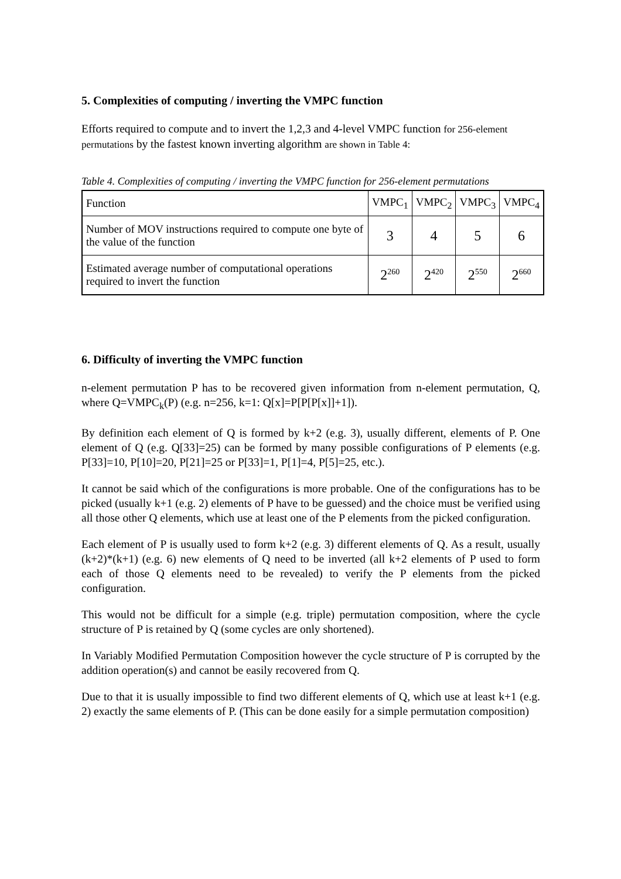5. Complexities of computing / inverting the VMPC function
Efforts required to compute and to invert the 1,2,3 and 4-level VMPC function for 256-element permutations by the fastest known inverting algorithm are shown in Table 4:
Table 4. Complexities of computing / inverting the VMPC function for 256-element permutations
| Function | VMPC<sub>1</sub> | VMPC<sub>2</sub> | VMPC<sub>3</sub> | VMPC<sub>4</sub> |
| Number of MOV instructions required to compute one byte of the value of the function | 3 | 4 | 5 | 6 |
| Estimated average number of computational operations required to invert the function | 2<sup>260</sup> | 2<sup>420</sup> | 2<sup>550</sup> | 2<sup>660</sup> |
6. Difficulty of inverting the VMPC function
n-element permutation P has to be recovered given information from n-element permutation, Q, where Q=VMPC<sub>k</sub>(P) (e.g. n=256, k=1: Q[x]=P[P[P[x]]+1]).
By definition each element of Q is formed by k+2 (e.g. 3), usually different, elements of P. One element of Q (e.g. Q[33]=25) can be formed by many possible configurations of P elements (e.g. P[33]=10, P[10]=20, P[21]=25 or P[33]=1, P[1]=4, P[5]=25, etc.).
It cannot be said which of the configurations is more probable. One of the configurations has to be picked (usually k+1 (e.g. 2) elements of P have to be guessed) and the choice must be verified using all those other Q elements, which use at least one of the P elements from the picked configuration.
Each element of P is usually used to form k+2 (e.g. 3) different elements of Q. As a result, usually (k+2)*(k+1) (e.g. 6) new elements of Q need to be inverted (all k+2 elements of P used to form each of those Q elements need to be revealed) to verify the P elements from the picked configuration.
This would not be difficult for a simple (e.g. triple) permutation composition, where the cycle structure of P is retained by Q (some cycles are only shortened).
In Variably Modified Permutation Composition however the cycle structure of P is corrupted by the addition operation(s) and cannot be easily recovered from Q.
Due to that it is usually impossible to find two different elements of Q, which use at least k+1 (e.g. 2) exactly the same elements of P. (This can be done easily for a simple permutation composition)